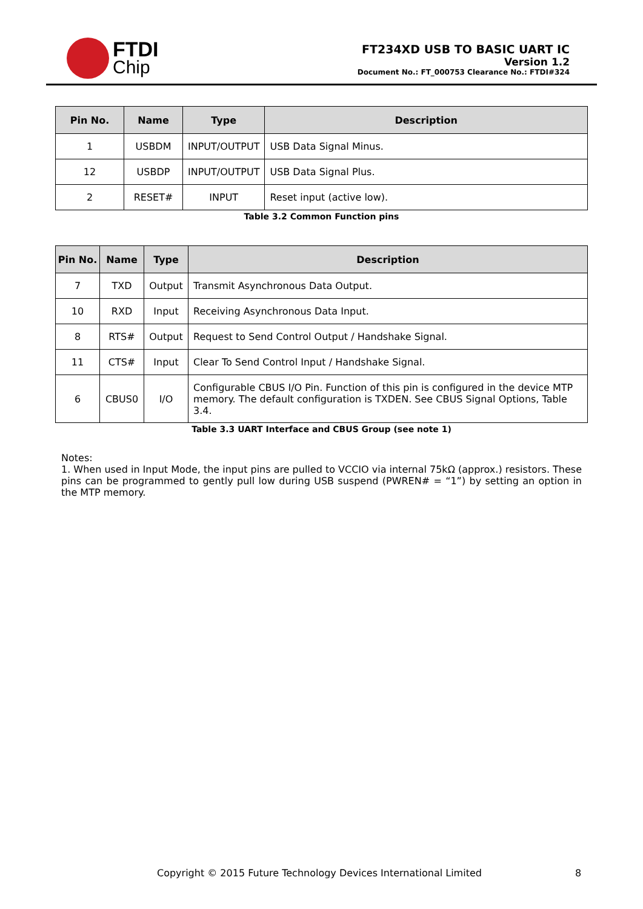FTDI
Chip
FT234XD USB TO BASIC UART IC
Version 1.2
Document No.: FT_000753 Clearance No.: FTDI#324
| Pin No. | Name | Type | Description |
| --- | --- | --- | --- |
| 1 | USBDM | INPUT/OUTPUT | USB Data Signal Minus. |
| 12 | USBDP | INPUT/OUTPUT | USB Data Signal Plus. |
| 2 | RESET# | INPUT | Reset input (active low). |
Table 3.2 Common Function pins
| Pin No. | Name | Type | Description |
| --- | --- | --- | --- |
| 7 | TXD | Output | Transmit Asynchronous Data Output. |
| 10 | RXD | Input | Receiving Asynchronous Data Input. |
| 8 | RTS# | Output | Request to Send Control Output / Handshake Signal. |
| 11 | CTS# | Input | Clear To Send Control Input / Handshake Signal. |
| 6 | CBUS0 | I/O | Configurable CBUS I/O Pin. Function of this pin is configured in the device MTP memory. The default configuration is TXDEN. See CBUS Signal Options, Table 3.4. |
Table 3.3 UART Interface and CBUS Group (see note 1)
Notes:
1. When used in Input Mode, the input pins are pulled to VCCIO via internal 75kΩ (approx.) resistors. These pins can be programmed to gently pull low during USB suspend (PWREN# = “1”) by setting an option in the MTP memory.
Copyright © 2015 Future Technology Devices International Limited 8